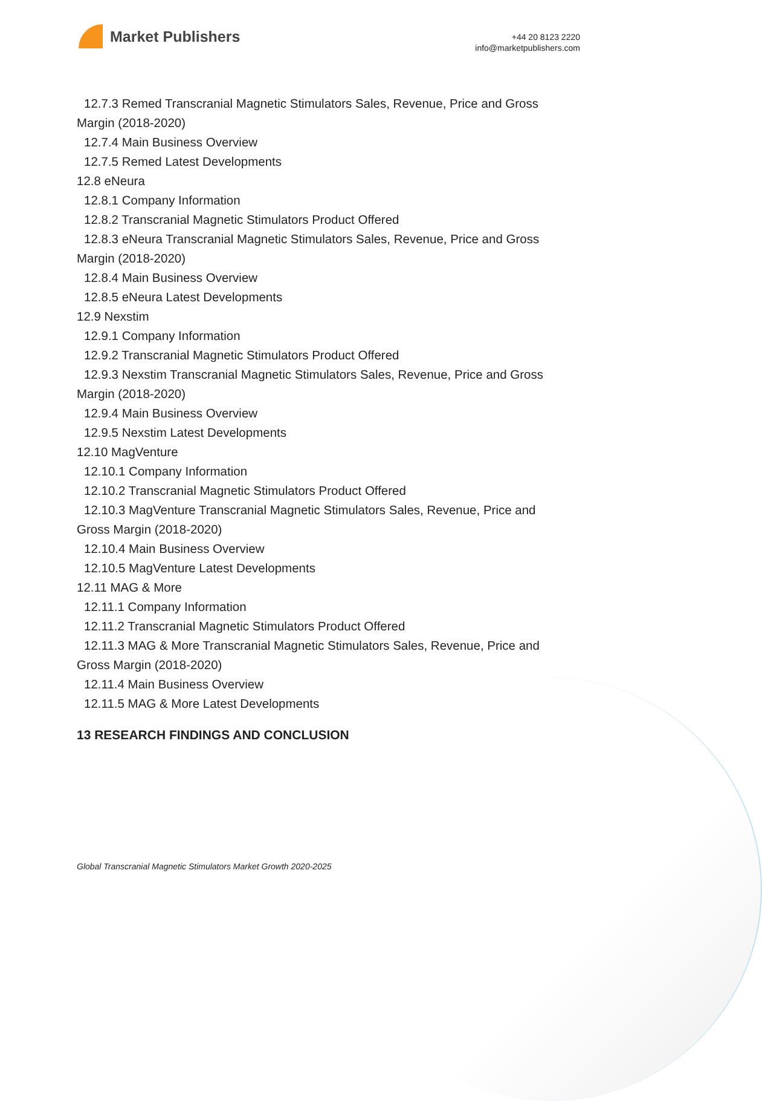Market Publishers
+44 20 8123 2220
info@marketpublishers.com
12.7.3 Remed Transcranial Magnetic Stimulators Sales, Revenue, Price and Gross
Margin (2018-2020)
12.7.4 Main Business Overview
12.7.5 Remed Latest Developments
12.8 eNeura
12.8.1 Company Information
12.8.2 Transcranial Magnetic Stimulators Product Offered
12.8.3 eNeura Transcranial Magnetic Stimulators Sales, Revenue, Price and Gross
Margin (2018-2020)
12.8.4 Main Business Overview
12.8.5 eNeura Latest Developments
12.9 Nexstim
12.9.1 Company Information
12.9.2 Transcranial Magnetic Stimulators Product Offered
12.9.3 Nexstim Transcranial Magnetic Stimulators Sales, Revenue, Price and Gross
Margin (2018-2020)
12.9.4 Main Business Overview
12.9.5 Nexstim Latest Developments
12.10 MagVenture
12.10.1 Company Information
12.10.2 Transcranial Magnetic Stimulators Product Offered
12.10.3 MagVenture Transcranial Magnetic Stimulators Sales, Revenue, Price and
Gross Margin (2018-2020)
12.10.4 Main Business Overview
12.10.5 MagVenture Latest Developments
12.11 MAG & More
12.11.1 Company Information
12.11.2 Transcranial Magnetic Stimulators Product Offered
12.11.3 MAG & More Transcranial Magnetic Stimulators Sales, Revenue, Price and
Gross Margin (2018-2020)
12.11.4 Main Business Overview
12.11.5 MAG & More Latest Developments
13 RESEARCH FINDINGS AND CONCLUSION
Global Transcranial Magnetic Stimulators Market Growth 2020-2025